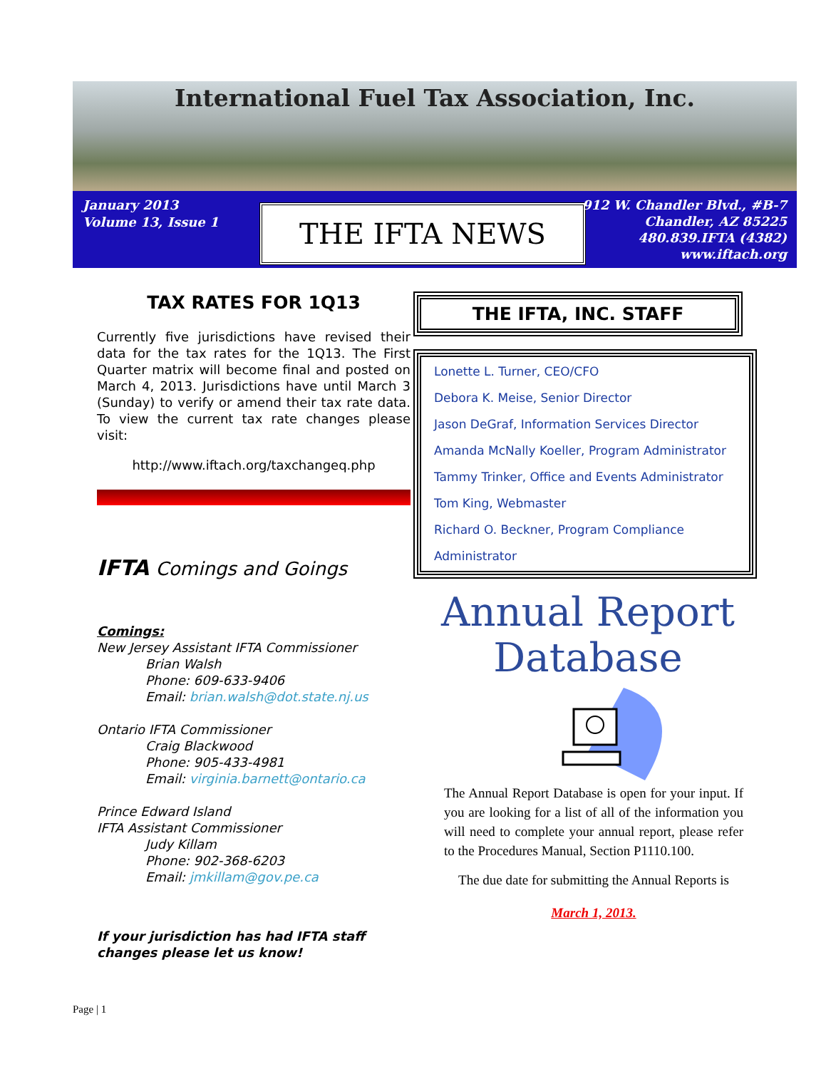International Fuel Tax Association, Inc.
January 2013
Volume 13, Issue 1
THE IFTA NEWS
912 W. Chandler Blvd., #B-7
Chandler, AZ 85225
480.839.IFTA (4382)
www.iftach.org
TAX RATES FOR 1Q13
Currently five jurisdictions have revised their data for the tax rates for the 1Q13. The First Quarter matrix will become final and posted on March 4, 2013. Jurisdictions have until March 3 (Sunday) to verify or amend their tax rate data. To view the current tax rate changes please visit:
http://www.iftach.org/taxchangeq.php
IFTA Comings and Goings
Comings:
New Jersey Assistant IFTA Commissioner
Brian Walsh
Phone: 609-633-9406
Email: brian.walsh@dot.state.nj.us
Ontario IFTA Commissioner
Craig Blackwood
Phone: 905-433-4981
Email: virginia.barnett@ontario.ca
Prince Edward Island
IFTA Assistant Commissioner
Judy Killam
Phone: 902-368-6203
Email: jmkillam@gov.pe.ca
If your jurisdiction has had IFTA staff changes please let us know!
THE IFTA, INC. STAFF
Lonette L. Turner, CEO/CFO
Debora K. Meise, Senior Director
Jason DeGraf, Information Services Director
Amanda McNally Koeller, Program Administrator
Tammy Trinker, Office and Events Administrator
Tom King, Webmaster
Richard O. Beckner, Program Compliance Administrator
Annual Report
Database
The Annual Report Database is open for your input. If you are looking for a list of all of the information you will need to complete your annual report, please refer to the Procedures Manual, Section P1110.100.
The due date for submitting the Annual Reports is
March 1, 2013.
Page | 1